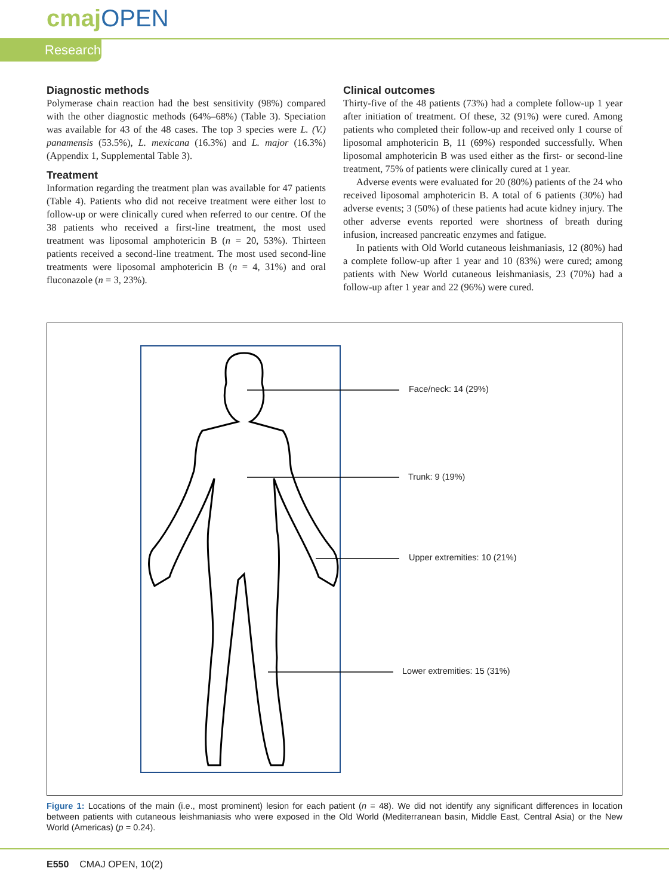cmaj OPEN
Research
Diagnostic methods
Polymerase chain reaction had the best sensitivity (98%) compared with the other diagnostic methods (64%–68%) (Table 3). Speciation was available for 43 of the 48 cases. The top 3 species were L. (V.) panamensis (53.5%), L. mexicana (16.3%) and L. major (16.3%) (Appendix 1, Supplemental Table 3).
Treatment
Information regarding the treatment plan was available for 47 patients (Table 4). Patients who did not receive treatment were either lost to follow-up or were clinically cured when referred to our centre. Of the 38 patients who received a first-line treatment, the most used treatment was liposomal amphotericin B (n = 20, 53%). Thirteen patients received a second-line treatment. The most used second-line treatments were liposomal amphotericin B (n = 4, 31%) and oral fluconazole (n = 3, 23%).
Clinical outcomes
Thirty-five of the 48 patients (73%) had a complete follow-up 1 year after initiation of treatment. Of these, 32 (91%) were cured. Among patients who completed their follow-up and received only 1 course of liposomal amphotericin B, 11 (69%) responded successfully. When liposomal amphotericin B was used either as the first- or second-line treatment, 75% of patients were clinically cured at 1 year.
Adverse events were evaluated for 20 (80%) patients of the 24 who received liposomal amphotericin B. A total of 6 patients (30%) had adverse events; 3 (50%) of these patients had acute kidney injury. The other adverse events reported were shortness of breath during infusion, increased pancreatic enzymes and fatigue.
In patients with Old World cutaneous leishmaniasis, 12 (80%) had a complete follow-up after 1 year and 10 (83%) were cured; among patients with New World cutaneous leishmaniasis, 23 (70%) had a follow-up after 1 year and 22 (96%) were cured.
Face/neck: 14 (29%)
Trunk: 9 (19%)
Upper extremities: 10 (21%)
Lower extremities: 15 (31%)
Figure 1: Locations of the main (i.e., most prominent) lesion for each patient (n = 48). We did not identify any significant differences in location between patients with cutaneous leishmaniasis who were exposed in the Old World (Mediterranean basin, Middle East, Central Asia) or the New World (Americas) (p = 0.24).
E550 CMAJ OPEN, 10(2)